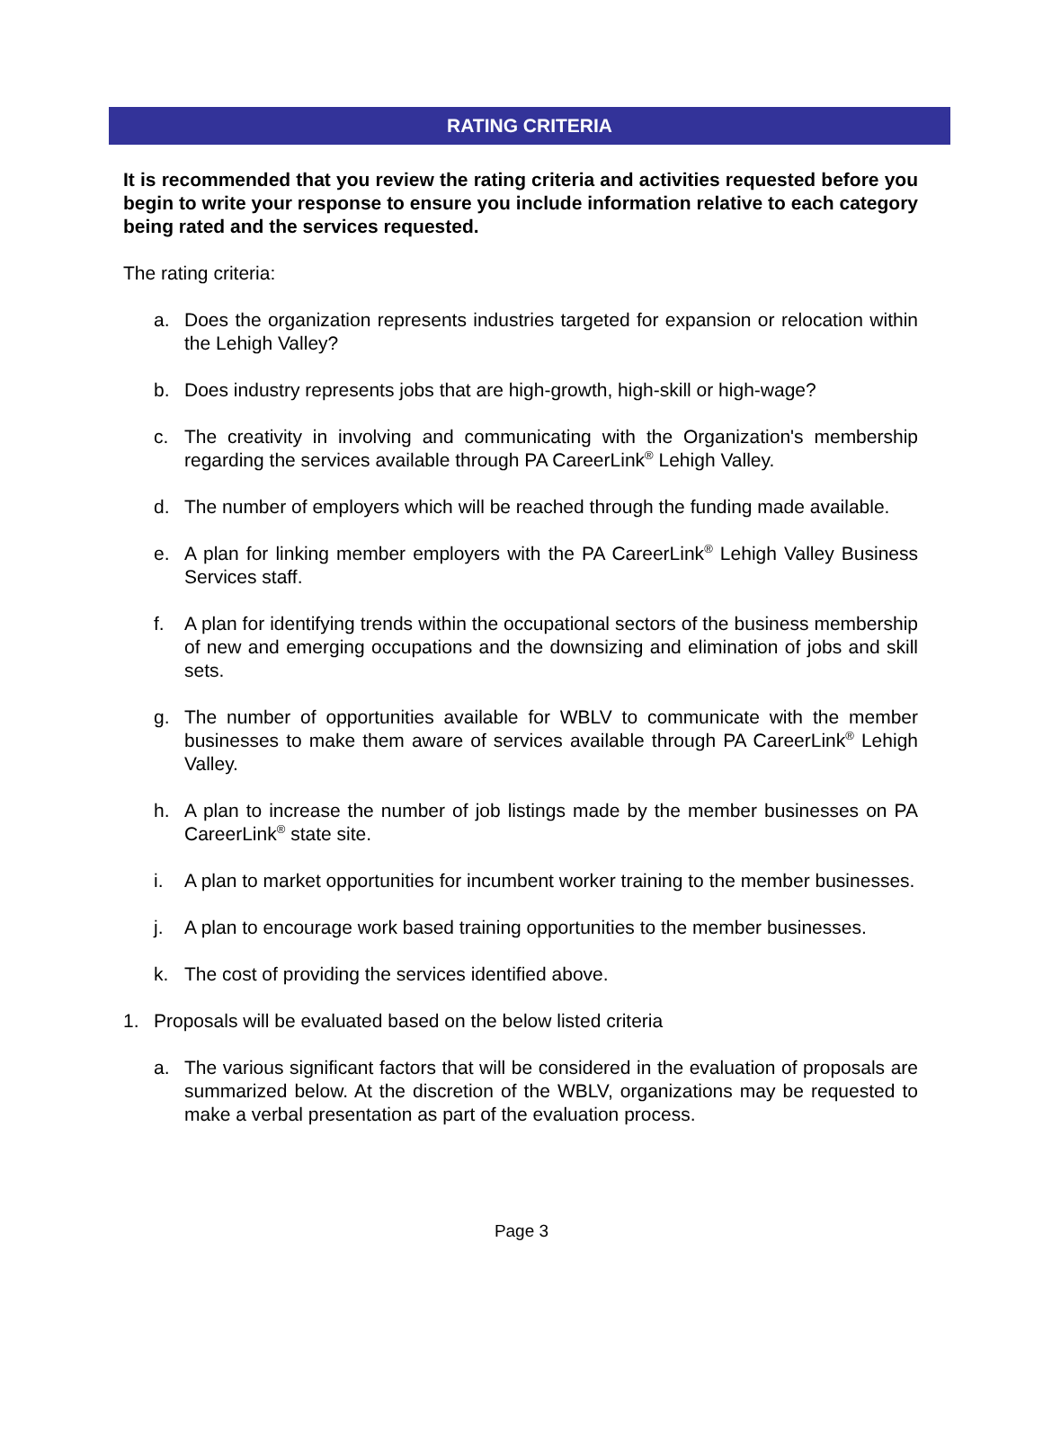RATING CRITERIA
It is recommended that you review the rating criteria and activities requested before you begin to write your response to ensure you include information relative to each category being rated and the services requested.
The rating criteria:
a. Does the organization represents industries targeted for expansion or relocation within the Lehigh Valley?
b. Does industry represents jobs that are high-growth, high-skill or high-wage?
c. The creativity in involving and communicating with the Organization's membership regarding the services available through PA CareerLink<sup>®</sup> Lehigh Valley.
d. The number of employers which will be reached through the funding made available.
e. A plan for linking member employers with the PA CareerLink<sup>®</sup> Lehigh Valley Business Services staff.
f. A plan for identifying trends within the occupational sectors of the business membership of new and emerging occupations and the downsizing and elimination of jobs and skill sets.
g. The number of opportunities available for WBLV to communicate with the member businesses to make them aware of services available through PA CareerLink<sup>®</sup> Lehigh Valley.
h. A plan to increase the number of job listings made by the member businesses on PA CareerLink<sup>®</sup> state site.
i. A plan to market opportunities for incumbent worker training to the member businesses.
j. A plan to encourage work based training opportunities to the member businesses.
k. The cost of providing the services identified above.
1. Proposals will be evaluated based on the below listed criteria
a. The various significant factors that will be considered in the evaluation of proposals are summarized below. At the discretion of the WBLV, organizations may be requested to make a verbal presentation as part of the evaluation process.
Page 3